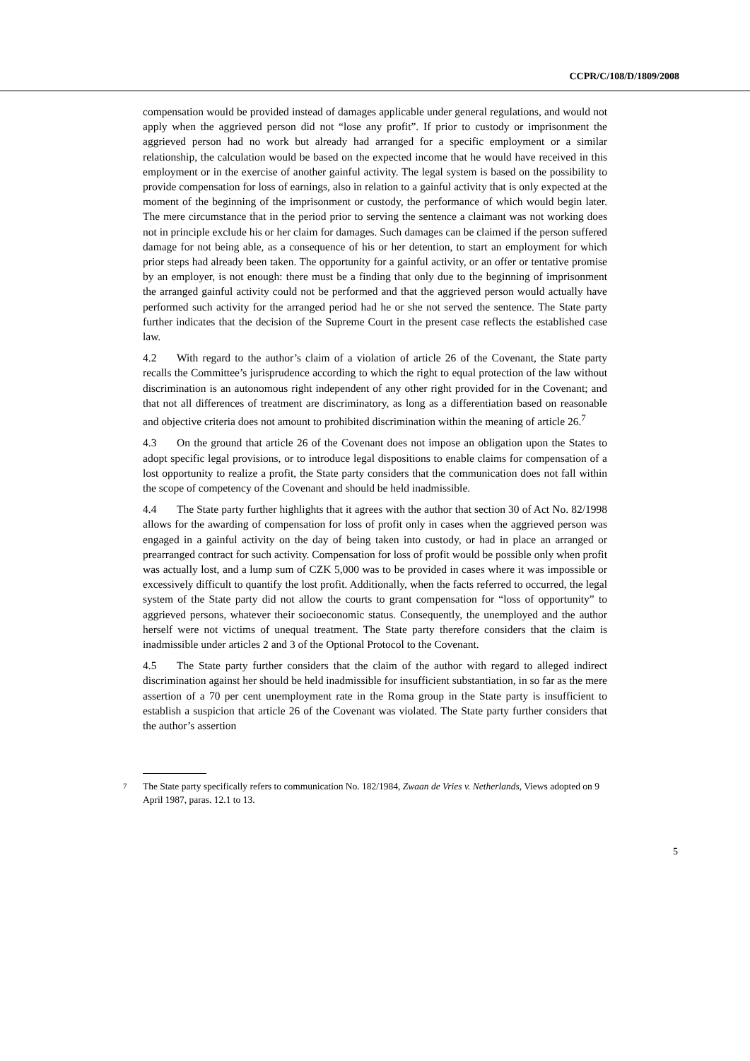CCPR/C/108/D/1809/2008
compensation would be provided instead of damages applicable under general regulations, and would not apply when the aggrieved person did not “lose any profit”. If prior to custody or imprisonment the aggrieved person had no work but already had arranged for a specific employment or a similar relationship, the calculation would be based on the expected income that he would have received in this employment or in the exercise of another gainful activity. The legal system is based on the possibility to provide compensation for loss of earnings, also in relation to a gainful activity that is only expected at the moment of the beginning of the imprisonment or custody, the performance of which would begin later. The mere circumstance that in the period prior to serving the sentence a claimant was not working does not in principle exclude his or her claim for damages. Such damages can be claimed if the person suffered damage for not being able, as a consequence of his or her detention, to start an employment for which prior steps had already been taken. The opportunity for a gainful activity, or an offer or tentative promise by an employer, is not enough: there must be a finding that only due to the beginning of imprisonment the arranged gainful activity could not be performed and that the aggrieved person would actually have performed such activity for the arranged period had he or she not served the sentence. The State party further indicates that the decision of the Supreme Court in the present case reflects the established case law.
4.2 With regard to the author’s claim of a violation of article 26 of the Covenant, the State party recalls the Committee’s jurisprudence according to which the right to equal protection of the law without discrimination is an autonomous right independent of any other right provided for in the Covenant; and that not all differences of treatment are discriminatory, as long as a differentiation based on reasonable and objective criteria does not amount to prohibited discrimination within the meaning of article 26.<sup>7</sup>
4.3 On the ground that article 26 of the Covenant does not impose an obligation upon the States to adopt specific legal provisions, or to introduce legal dispositions to enable claims for compensation of a lost opportunity to realize a profit, the State party considers that the communication does not fall within the scope of competency of the Covenant and should be held inadmissible.
4.4 The State party further highlights that it agrees with the author that section 30 of Act No. 82/1998 allows for the awarding of compensation for loss of profit only in cases when the aggrieved person was engaged in a gainful activity on the day of being taken into custody, or had in place an arranged or prearranged contract for such activity. Compensation for loss of profit would be possible only when profit was actually lost, and a lump sum of CZK 5,000 was to be provided in cases where it was impossible or excessively difficult to quantify the lost profit. Additionally, when the facts referred to occurred, the legal system of the State party did not allow the courts to grant compensation for “loss of opportunity” to aggrieved persons, whatever their socioeconomic status. Consequently, the unemployed and the author herself were not victims of unequal treatment. The State party therefore considers that the claim is inadmissible under articles 2 and 3 of the Optional Protocol to the Covenant.
4.5 The State party further considers that the claim of the author with regard to alleged indirect discrimination against her should be held inadmissible for insufficient substantiation, in so far as the mere assertion of a 70 per cent unemployment rate in the Roma group in the State party is insufficient to establish a suspicion that article 26 of the Covenant was violated. The State party further considers that the author’s assertion
<sup>7</sup> The State party specifically refers to communication No. 182/1984, Zwaan de Vries v. Netherlands, Views adopted on 9 April 1987, paras. 12.1 to 13.
5